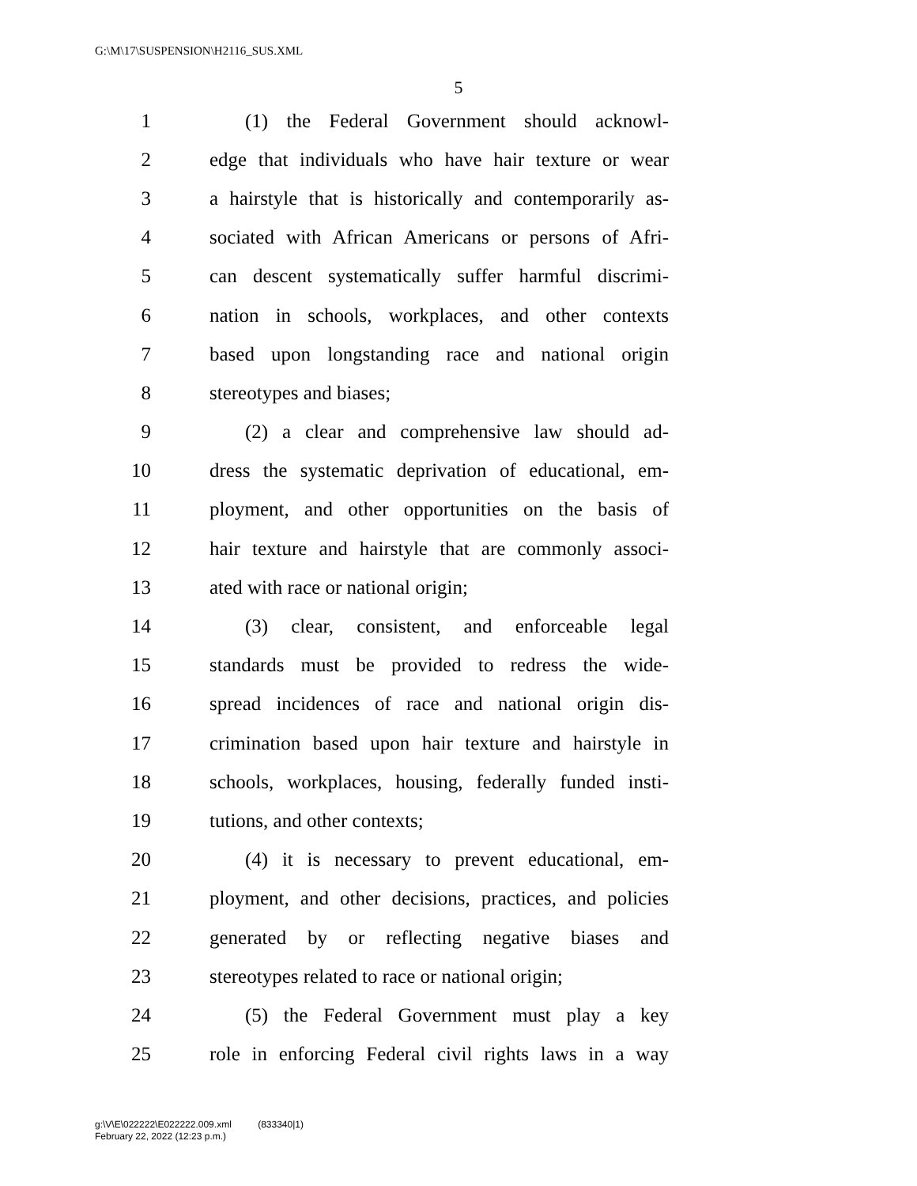G:\M\17\SUSPENSION\H2116_SUS.XML
5
1 (1) the Federal Government should acknowl-
2 edge that individuals who have hair texture or wear
3 a hairstyle that is historically and contemporarily as-
4 sociated with African Americans or persons of Afri-
5 can descent systematically suffer harmful discrimi-
6 nation in schools, workplaces, and other contexts
7 based upon longstanding race and national origin
8 stereotypes and biases;
9 (2) a clear and comprehensive law should ad-
10 dress the systematic deprivation of educational, em-
11 ployment, and other opportunities on the basis of
12 hair texture and hairstyle that are commonly associ-
13 ated with race or national origin;
14 (3) clear, consistent, and enforceable legal
15 standards must be provided to redress the wide-
16 spread incidences of race and national origin dis-
17 crimination based upon hair texture and hairstyle in
18 schools, workplaces, housing, federally funded insti-
19 tutions, and other contexts;
20 (4) it is necessary to prevent educational, em-
21 ployment, and other decisions, practices, and policies
22 generated by or reflecting negative biases and
23 stereotypes related to race or national origin;
24 (5) the Federal Government must play a key
25 role in enforcing Federal civil rights laws in a way
g:\V\E\022222\E022222.009.xml (833340|1)
February 22, 2022 (12:23 p.m.)